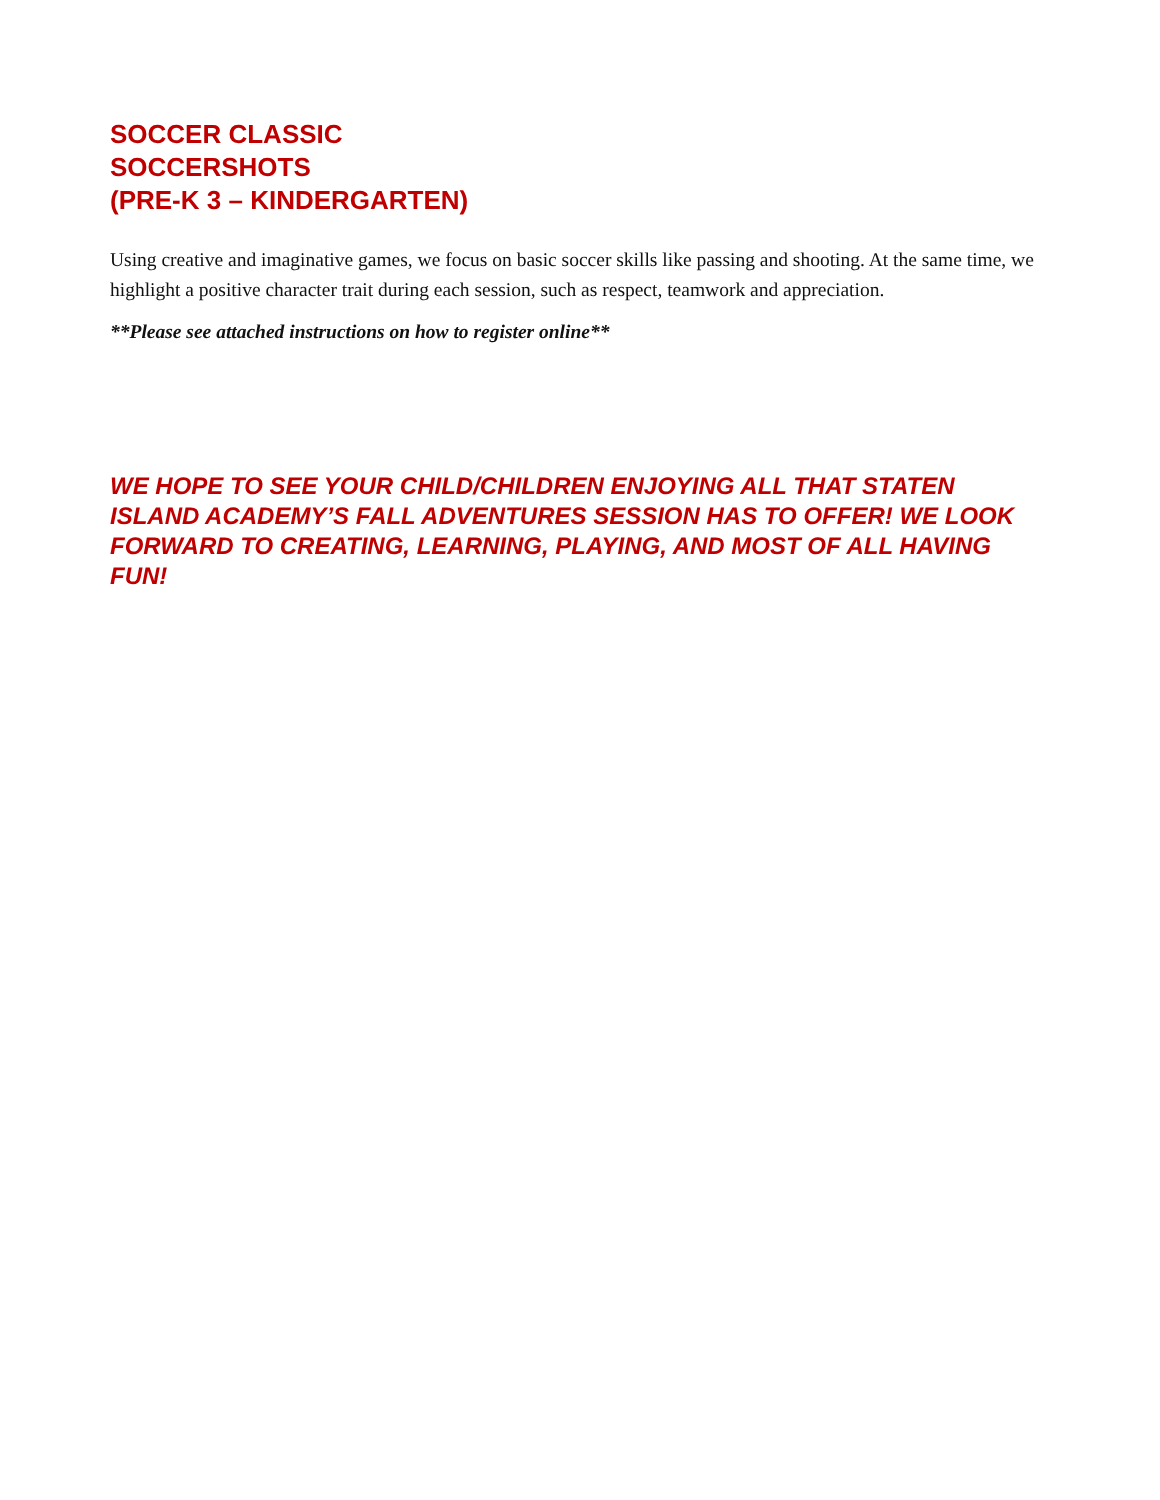SOCCER CLASSIC
SOCCERSHOTS
(PRE-K 3 – KINDERGARTEN)
Using creative and imaginative games, we focus on basic soccer skills like passing and shooting. At the same time, we highlight a positive character trait during each session, such as respect, teamwork and appreciation.
**Please see attached instructions on how to register online**
WE HOPE TO SEE YOUR CHILD/CHILDREN ENJOYING ALL THAT STATEN ISLAND ACADEMY’S FALL ADVENTURES SESSION HAS TO OFFER! WE LOOK FORWARD TO CREATING, LEARNING, PLAYING, AND MOST OF ALL HAVING FUN!